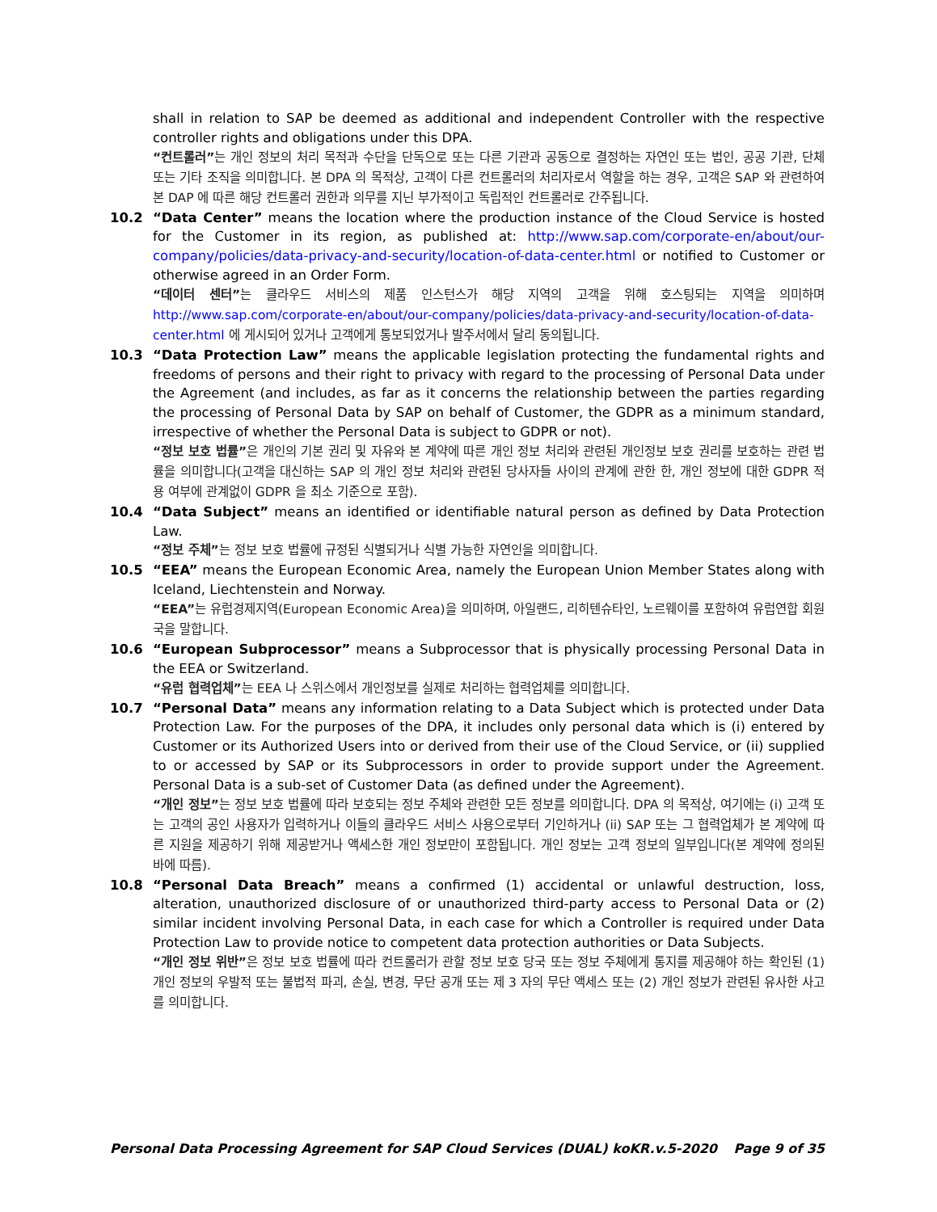shall in relation to SAP be deemed as additional and independent Controller with the respective controller rights and obligations under this DPA.
“컨트롤러”는 개인 정보의 처리 목적과 수단을 단독으로 또는 다른 기관과 공동으로 결정하는 자연인 또는 법인, 공공 기관, 단체 또는 기타 조직을 의미합니다. 본 DPA 의 목적상, 고객이 다른 컨트롤러의 처리자로서 역할을 하는 경우, 고객은 SAP 와 관련하여 본 DAP 에 따른 해당 컨트롤러 권한과 의무를 지닌 부가적이고 독립적인 컨트롤러로 간주됩니다.
10.2 “Data Center” means the location where the production instance of the Cloud Service is hosted for the Customer in its region, as published at: http://www.sap.com/corporate-en/about/our-company/policies/data-privacy-and-security/location-of-data-center.html or notified to Customer or otherwise agreed in an Order Form.
“데이터 센터”는 클라우드 서비스의 제품 인스턴스가 해당 지역의 고객을 위해 호스팅되는 지역을 의미하며 http://www.sap.com/corporate-en/about/our-company/policies/data-privacy-and-security/location-of-data-center.html 에 게시되어 있거나 고객에게 통보되었거나 발주서에서 달리 동의됩니다.
10.3 “Data Protection Law” means the applicable legislation protecting the fundamental rights and freedoms of persons and their right to privacy with regard to the processing of Personal Data under the Agreement (and includes, as far as it concerns the relationship between the parties regarding the processing of Personal Data by SAP on behalf of Customer, the GDPR as a minimum standard, irrespective of whether the Personal Data is subject to GDPR or not).
“정보 보호 법률”은 개인의 기본 권리 및 자유와 본 계약에 따른 개인 정보 처리와 관련된 개인정보 보호 권리를 보호하는 관련 법률을 의미합니다(고객을 대신하는 SAP 의 개인 정보 처리와 관련된 당사자들 사이의 관계에 관한 한, 개인 정보에 대한 GDPR 적용 여부에 관계없이 GDPR 을 최소 기준으로 포함).
10.4 “Data Subject” means an identified or identifiable natural person as defined by Data Protection Law.
“정보 주체”는 정보 보호 법률에 규정된 식별되거나 식별 가능한 자연인을 의미합니다.
10.5 “EEA” means the European Economic Area, namely the European Union Member States along with Iceland, Liechtenstein and Norway.
“EEA”는 유럽경제지역(European Economic Area)을 의미하며, 아일랜드, 리히텐슈타인, 노르웨이를 포함하여 유럽연합 회원국을 말합니다.
10.6 “European Subprocessor” means a Subprocessor that is physically processing Personal Data in the EEA or Switzerland.
“유럽 협력업체”는 EEA 나 스위스에서 개인정보를 실제로 처리하는 협력업체를 의미합니다.
10.7 “Personal Data” means any information relating to a Data Subject which is protected under Data Protection Law. For the purposes of the DPA, it includes only personal data which is (i) entered by Customer or its Authorized Users into or derived from their use of the Cloud Service, or (ii) supplied to or accessed by SAP or its Subprocessors in order to provide support under the Agreement. Personal Data is a sub-set of Customer Data (as defined under the Agreement).
“개인 정보”는 정보 보호 법률에 따라 보호되는 정보 주체와 관련한 모든 정보를 의미합니다. DPA 의 목적상, 여기에는 (i) 고객 또는 고객의 공인 사용자가 입력하거나 이들의 클라우드 서비스 사용으로부터 기인하거나 (ii) SAP 또는 그 협력업체가 본 계약에 따른 지원을 제공하기 위해 제공받거나 액세스한 개인 정보만이 포함됩니다. 개인 정보는 고객 정보의 일부입니다(본 계약에 정의된 바에 따름).
10.8 “Personal Data Breach” means a confirmed (1) accidental or unlawful destruction, loss, alteration, unauthorized disclosure of or unauthorized third-party access to Personal Data or (2) similar incident involving Personal Data, in each case for which a Controller is required under Data Protection Law to provide notice to competent data protection authorities or Data Subjects.
“개인 정보 위반”은 정보 보호 법률에 따라 컨트롤러가 관할 정보 보호 당국 또는 정보 주체에게 통지를 제공해야 하는 확인된 (1) 개인 정보의 우발적 또는 불법적 파괴, 손실, 변경, 무단 공개 또는 제 3 자의 무단 액세스 또는 (2) 개인 정보가 관련된 유사한 사고를 의미합니다.
Personal Data Processing Agreement for SAP Cloud Services (DUAL) koKR.v.5-2020 Page 9 of 35